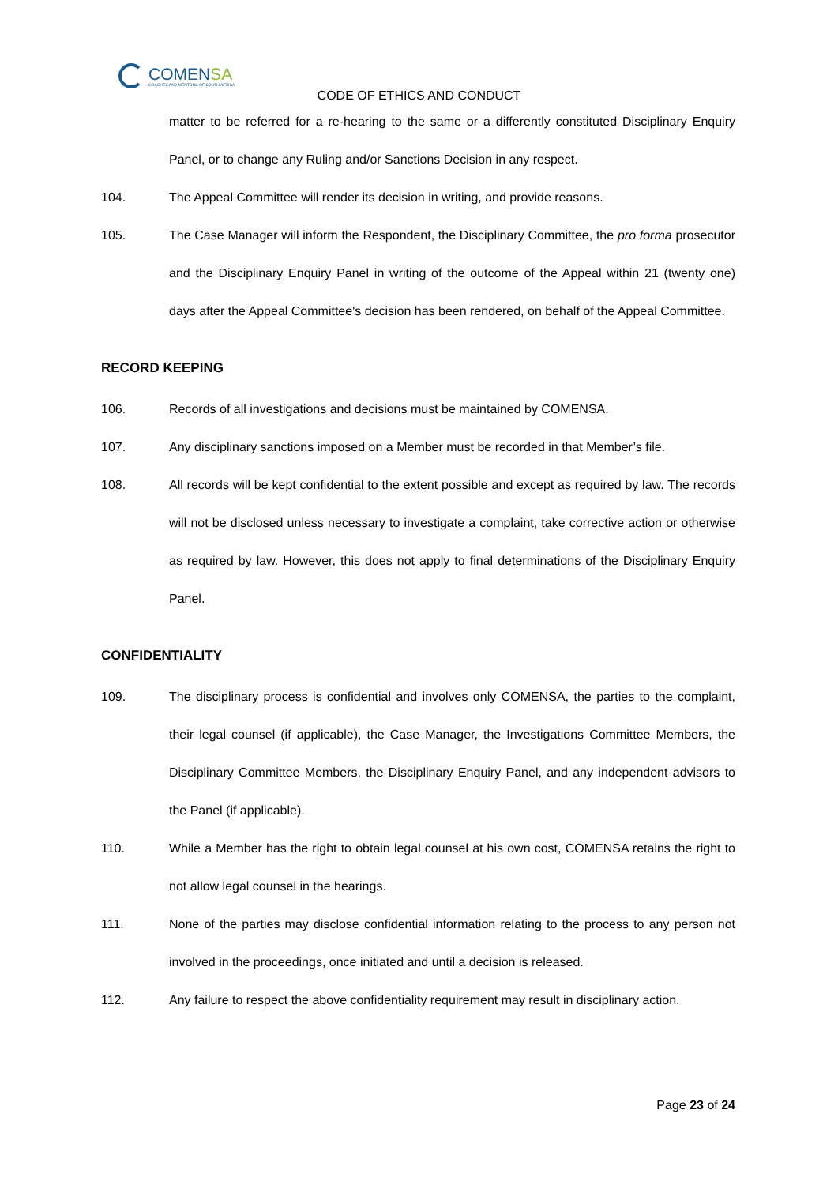COMENSA
COACHES AND MENTORS OF SOUTH AFRICA
CODE OF ETHICS AND CONDUCT
matter to be referred for a re-hearing to the same or a differently constituted Disciplinary Enquiry Panel, or to change any Ruling and/or Sanctions Decision in any respect.
104. The Appeal Committee will render its decision in writing, and provide reasons.
105. The Case Manager will inform the Respondent, the Disciplinary Committee, the pro forma prosecutor and the Disciplinary Enquiry Panel in writing of the outcome of the Appeal within 21 (twenty one) days after the Appeal Committee's decision has been rendered, on behalf of the Appeal Committee.
RECORD KEEPING
106. Records of all investigations and decisions must be maintained by COMENSA.
107. Any disciplinary sanctions imposed on a Member must be recorded in that Member’s file.
108. All records will be kept confidential to the extent possible and except as required by law. The records will not be disclosed unless necessary to investigate a complaint, take corrective action or otherwise as required by law. However, this does not apply to final determinations of the Disciplinary Enquiry Panel.
CONFIDENTIALITY
109. The disciplinary process is confidential and involves only COMENSA, the parties to the complaint, their legal counsel (if applicable), the Case Manager, the Investigations Committee Members, the Disciplinary Committee Members, the Disciplinary Enquiry Panel, and any independent advisors to the Panel (if applicable).
110. While a Member has the right to obtain legal counsel at his own cost, COMENSA retains the right to not allow legal counsel in the hearings.
111. None of the parties may disclose confidential information relating to the process to any person not involved in the proceedings, once initiated and until a decision is released.
112. Any failure to respect the above confidentiality requirement may result in disciplinary action.
Page 23 of 24